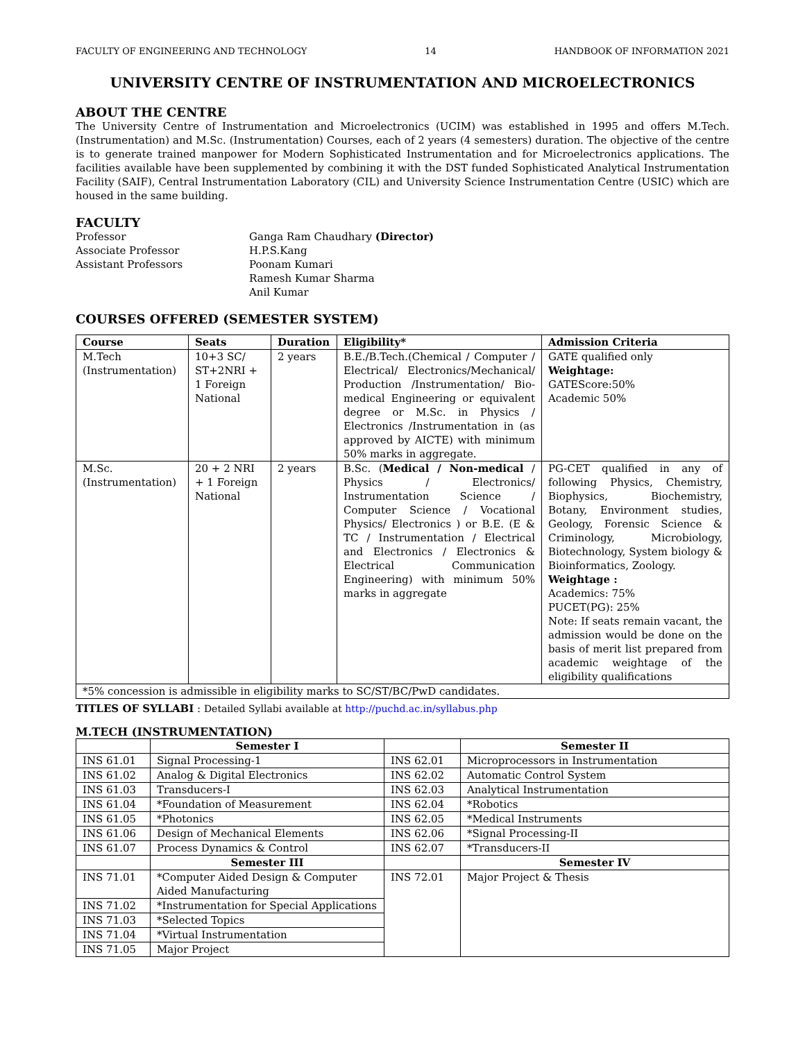FACULTY OF ENGINEERING AND TECHNOLOGY 14 HANDBOOK OF INFORMATION 2021
UNIVERSITY CENTRE OF INSTRUMENTATION AND MICROELECTRONICS
ABOUT THE CENTRE
The University Centre of Instrumentation and Microelectronics (UCIM) was established in 1995 and offers M.Tech. (Instrumentation) and M.Sc. (Instrumentation) Courses, each of 2 years (4 semesters) duration. The objective of the centre is to generate trained manpower for Modern Sophisticated Instrumentation and for Microelectronics applications. The facilities available have been supplemented by combining it with the DST funded Sophisticated Analytical Instrumentation Facility (SAIF), Central Instrumentation Laboratory (CIL) and University Science Instrumentation Centre (USIC) which are housed in the same building.
FACULTY
Professor
Ganga Ram Chaudhary (Director)
Associate Professor
H.P.S.Kang
Assistant Professors
Poonam Kumari
Ramesh Kumar Sharma
Anil Kumar
COURSES OFFERED (SEMESTER SYSTEM)
| Course | Seats | Duration | Eligibility* | Admission Criteria |
| --- | --- | --- | --- | --- |
| M.Tech (Instrumentation) | 10+3 SC/ ST+2NRI + 1 Foreign National | 2 years | B.E./B.Tech.(Chemical / Computer / Electrical/ Electronics/Mechanical/ Production /Instrumentation/ Bio-medical Engineering or equivalent degree or M.Sc. in Physics / Electronics /Instrumentation in (as approved by AICTE) with minimum 50% marks in aggregate. | GATE qualified only Weightage: GATEScore:50% Academic 50% |
| M.Sc. (Instrumentation) | 20 + 2 NRI + 1 Foreign National | 2 years | B.Sc. ( Medical / Non-medical / Physics / Electronics/ Instrumentation Science / Computer Science / Vocational Physics/ Electronics ) or B.E. (E & TC / Instrumentation / Electrical and Electronics / Electronics & Electrical Communication Engineering) with minimum 50% marks in aggregate | PG-CET qualified in any of following Physics, Chemistry, Biophysics, Biochemistry, Botany, Environment studies, Geology, Forensic Science & Criminology, Microbiology, Biotechnology, System biology & Bioinformatics, Zoology. Weightage : Academics: 75% PUCET(PG): 25% Note: If seats remain vacant, the admission would be done on the basis of merit list prepared from academic weightage of the eligibility qualifications |
| *5% concession is admissible in eligibility marks to SC/ST/BC/PwD candidates. | | | | |
TITLES OF SYLLABI : Detailed Syllabi available at http://puchd.ac.in/syllabus.php
M.TECH (INSTRUMENTATION)
| | Semester I | | Semester II |
| --- | --- | --- | --- |
| INS 61.01 | Signal Processing-1 | INS 62.01 | Microprocessors in Instrumentation |
| INS 61.02 | Analog & Digital Electronics | INS 62.02 | Automatic Control System |
| INS 61.03 | Transducers-I | INS 62.03 | Analytical Instrumentation |
| INS 61.04 | *Foundation of Measurement | INS 62.04 | *Robotics |
| INS 61.05 | *Photonics | INS 62.05 | *Medical Instruments |
| INS 61.06 | Design of Mechanical Elements | INS 62.06 | *Signal Processing-II |
| INS 61.07 | Process Dynamics & Control | INS 62.07 | *Transducers-II |
| | Semester III | | Semester IV |
| INS 71.01 | *Computer Aided Design & Computer Aided Manufacturing | INS 72.01 | Major Project & Thesis |
| INS 71.02 | *Instrumentation for Special Applications | | |
| INS 71.03 | *Selected Topics | | |
| INS 71.04 | *Virtual Instrumentation | | |
| INS 71.05 | Major Project | | |